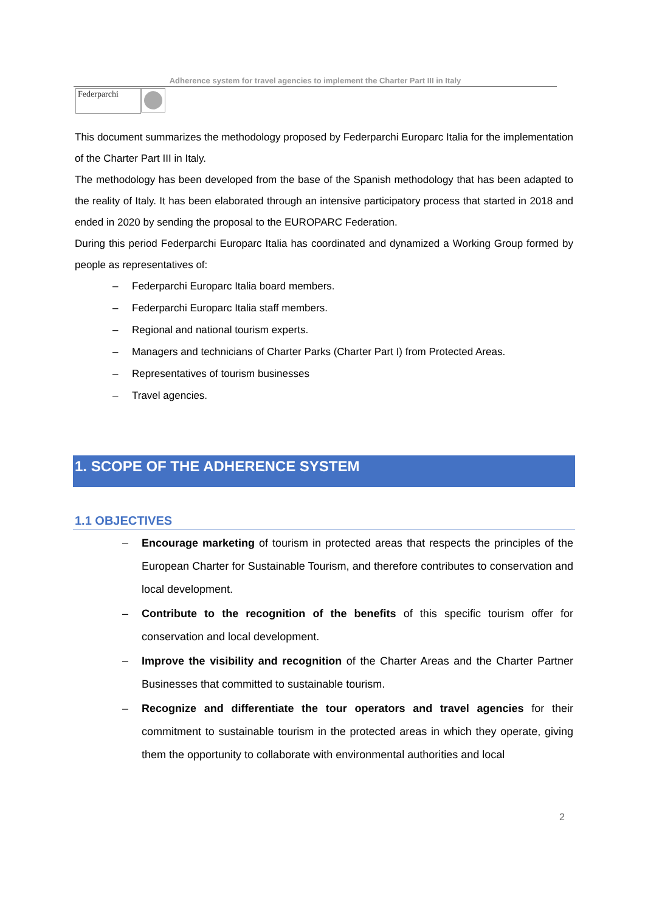Adherence system for travel agencies to implement the Charter Part III in Italy
Federparchi
This document summarizes the methodology proposed by Federparchi Europarc Italia for the implementation of the Charter Part III in Italy.
The methodology has been developed from the base of the Spanish methodology that has been adapted to the reality of Italy. It has been elaborated through an intensive participatory process that started in 2018 and ended in 2020 by sending the proposal to the EUROPARC Federation.
During this period Federparchi Europarc Italia has coordinated and dynamized a Working Group formed by people as representatives of:
– Federparchi Europarc Italia board members.
– Federparchi Europarc Italia staff members.
– Regional and national tourism experts.
– Managers and technicians of Charter Parks (Charter Part I) from Protected Areas.
– Representatives of tourism businesses
– Travel agencies.
1. SCOPE OF THE ADHERENCE SYSTEM
1.1 OBJECTIVES
– Encourage marketing of tourism in protected areas that respects the principles of the European Charter for Sustainable Tourism, and therefore contributes to conservation and local development.
– Contribute to the recognition of the benefits of this specific tourism offer for conservation and local development.
– Improve the visibility and recognition of the Charter Areas and the Charter Partner Businesses that committed to sustainable tourism.
– Recognize and differentiate the tour operators and travel agencies for their commitment to sustainable tourism in the protected areas in which they operate, giving them the opportunity to collaborate with environmental authorities and local
2